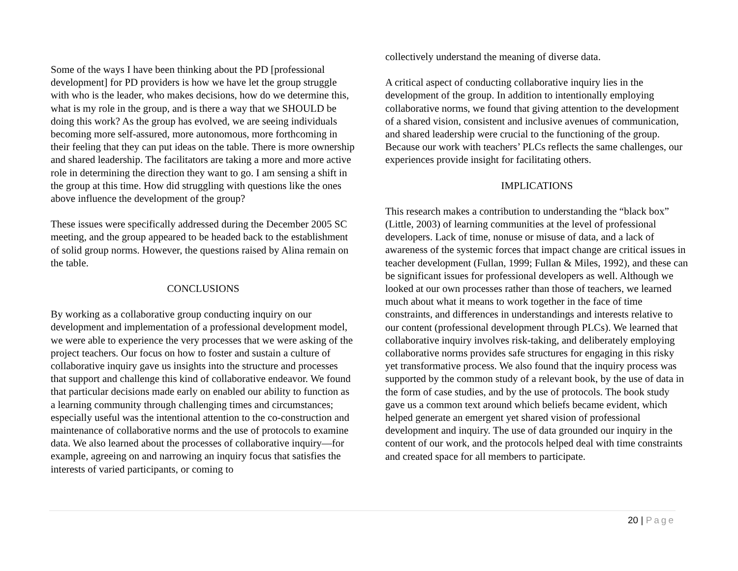Some of the ways I have been thinking about the PD [professional development] for PD providers is how we have let the group struggle with who is the leader, who makes decisions, how do we determine this, what is my role in the group, and is there a way that we SHOULD be doing this work? As the group has evolved, we are seeing individuals becoming more self-assured, more autonomous, more forthcoming in their feeling that they can put ideas on the table. There is more ownership and shared leadership. The facilitators are taking a more and more active role in determining the direction they want to go. I am sensing a shift in the group at this time. How did struggling with questions like the ones above influence the development of the group?
These issues were specifically addressed during the December 2005 SC meeting, and the group appeared to be headed back to the establishment of solid group norms. However, the questions raised by Alina remain on the table.
CONCLUSIONS
By working as a collaborative group conducting inquiry on our development and implementation of a professional development model, we were able to experience the very processes that we were asking of the project teachers. Our focus on how to foster and sustain a culture of collaborative inquiry gave us insights into the structure and processes that support and challenge this kind of collaborative endeavor. We found that particular decisions made early on enabled our ability to function as a learning community through challenging times and circumstances; especially useful was the intentional attention to the co-construction and maintenance of collaborative norms and the use of protocols to examine data. We also learned about the processes of collaborative inquiry—for example, agreeing on and narrowing an inquiry focus that satisfies the interests of varied participants, or coming to
collectively understand the meaning of diverse data.
A critical aspect of conducting collaborative inquiry lies in the development of the group. In addition to intentionally employing collaborative norms, we found that giving attention to the development of a shared vision, consistent and inclusive avenues of communication, and shared leadership were crucial to the functioning of the group. Because our work with teachers’ PLCs reflects the same challenges, our experiences provide insight for facilitating others.
IMPLICATIONS
This research makes a contribution to understanding the “black box” (Little, 2003) of learning communities at the level of professional developers. Lack of time, nonuse or misuse of data, and a lack of awareness of the systemic forces that impact change are critical issues in teacher development (Fullan, 1999; Fullan & Miles, 1992), and these can be significant issues for professional developers as well. Although we looked at our own processes rather than those of teachers, we learned much about what it means to work together in the face of time constraints, and differences in understandings and interests relative to our content (professional development through PLCs). We learned that collaborative inquiry involves risk-taking, and deliberately employing collaborative norms provides safe structures for engaging in this risky yet transformative process. We also found that the inquiry process was supported by the common study of a relevant book, by the use of data in the form of case studies, and by the use of protocols. The book study gave us a common text around which beliefs became evident, which helped generate an emergent yet shared vision of professional development and inquiry. The use of data grounded our inquiry in the content of our work, and the protocols helped deal with time constraints and created space for all members to participate.
20 | Page